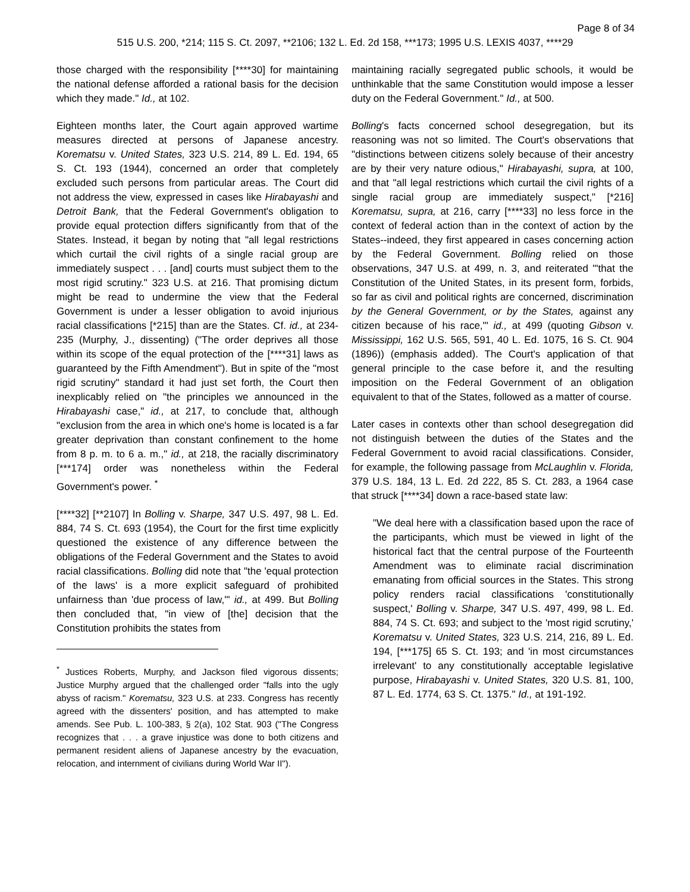Page 8 of 34
515 U.S. 200, *214; 115 S. Ct. 2097, **2106; 132 L. Ed. 2d 158, ***173; 1995 U.S. LEXIS 4037, ****29
those charged with the responsibility [****30] for maintaining the national defense afforded a rational basis for the decision which they made." Id., at 102.
Eighteen months later, the Court again approved wartime measures directed at persons of Japanese ancestry. Korematsu v. United States, 323 U.S. 214, 89 L. Ed. 194, 65 S. Ct. 193 (1944), concerned an order that completely excluded such persons from particular areas. The Court did not address the view, expressed in cases like Hirabayashi and Detroit Bank, that the Federal Government's obligation to provide equal protection differs significantly from that of the States. Instead, it began by noting that "all legal restrictions which curtail the civil rights of a single racial group are immediately suspect . . . [and] courts must subject them to the most rigid scrutiny." 323 U.S. at 216. That promising dictum might be read to undermine the view that the Federal Government is under a lesser obligation to avoid injurious racial classifications [*215] than are the States. Cf. id., at 234-235 (Murphy, J., dissenting) ("The order deprives all those within its scope of the equal protection of the [****31] laws as guaranteed by the Fifth Amendment"). But in spite of the "most rigid scrutiny" standard it had just set forth, the Court then inexplicably relied on "the principles we announced in the Hirabayashi case," id., at 217, to conclude that, although "exclusion from the area in which one's home is located is a far greater deprivation than constant confinement to the home from 8 p. m. to 6 a. m.," id., at 218, the racially discriminatory [***174] order was nonetheless within the Federal Government's power. <sup>*</sup>
[****32] [**2107] In Bolling v. Sharpe, 347 U.S. 497, 98 L. Ed. 884, 74 S. Ct. 693 (1954), the Court for the first time explicitly questioned the existence of any difference between the obligations of the Federal Government and the States to avoid racial classifications. Bolling did note that "the 'equal protection of the laws' is a more explicit safeguard of prohibited unfairness than 'due process of law,'" id., at 499. But Bolling then concluded that, "in view of [the] decision that the Constitution prohibits the states from
<sup>*</sup> Justices Roberts, Murphy, and Jackson filed vigorous dissents; Justice Murphy argued that the challenged order "falls into the ugly abyss of racism." Korematsu, 323 U.S. at 233. Congress has recently agreed with the dissenters' position, and has attempted to make amends. See Pub. L. 100-383, § 2(a), 102 Stat. 903 ("The Congress recognizes that . . . a grave injustice was done to both citizens and permanent resident aliens of Japanese ancestry by the evacuation, relocation, and internment of civilians during World War II").
maintaining racially segregated public schools, it would be unthinkable that the same Constitution would impose a lesser duty on the Federal Government." Id., at 500.
Bolling's facts concerned school desegregation, but its reasoning was not so limited. The Court's observations that "distinctions between citizens solely because of their ancestry are by their very nature odious," Hirabayashi, supra, at 100, and that "all legal restrictions which curtail the civil rights of a single racial group are immediately suspect," [*216] Korematsu, supra, at 216, carry [****33] no less force in the context of federal action than in the context of action by the States--indeed, they first appeared in cases concerning action by the Federal Government. Bolling relied on those observations, 347 U.S. at 499, n. 3, and reiterated "'that the Constitution of the United States, in its present form, forbids, so far as civil and political rights are concerned, discrimination by the General Government, or by the States, against any citizen because of his race,'" id., at 499 (quoting Gibson v. Mississippi, 162 U.S. 565, 591, 40 L. Ed. 1075, 16 S. Ct. 904 (1896)) (emphasis added). The Court's application of that general principle to the case before it, and the resulting imposition on the Federal Government of an obligation equivalent to that of the States, followed as a matter of course.
Later cases in contexts other than school desegregation did not distinguish between the duties of the States and the Federal Government to avoid racial classifications. Consider, for example, the following passage from McLaughlin v. Florida, 379 U.S. 184, 13 L. Ed. 2d 222, 85 S. Ct. 283, a 1964 case that struck [****34] down a race-based state law:
"We deal here with a classification based upon the race of the participants, which must be viewed in light of the historical fact that the central purpose of the Fourteenth Amendment was to eliminate racial discrimination emanating from official sources in the States. This strong policy renders racial classifications 'constitutionally suspect,' Bolling v. Sharpe, 347 U.S. 497, 499, 98 L. Ed. 884, 74 S. Ct. 693; and subject to the 'most rigid scrutiny,' Korematsu v. United States, 323 U.S. 214, 216, 89 L. Ed. 194, [***175] 65 S. Ct. 193; and 'in most circumstances irrelevant' to any constitutionally acceptable legislative purpose, Hirabayashi v. United States, 320 U.S. 81, 100, 87 L. Ed. 1774, 63 S. Ct. 1375." Id., at 191-192.